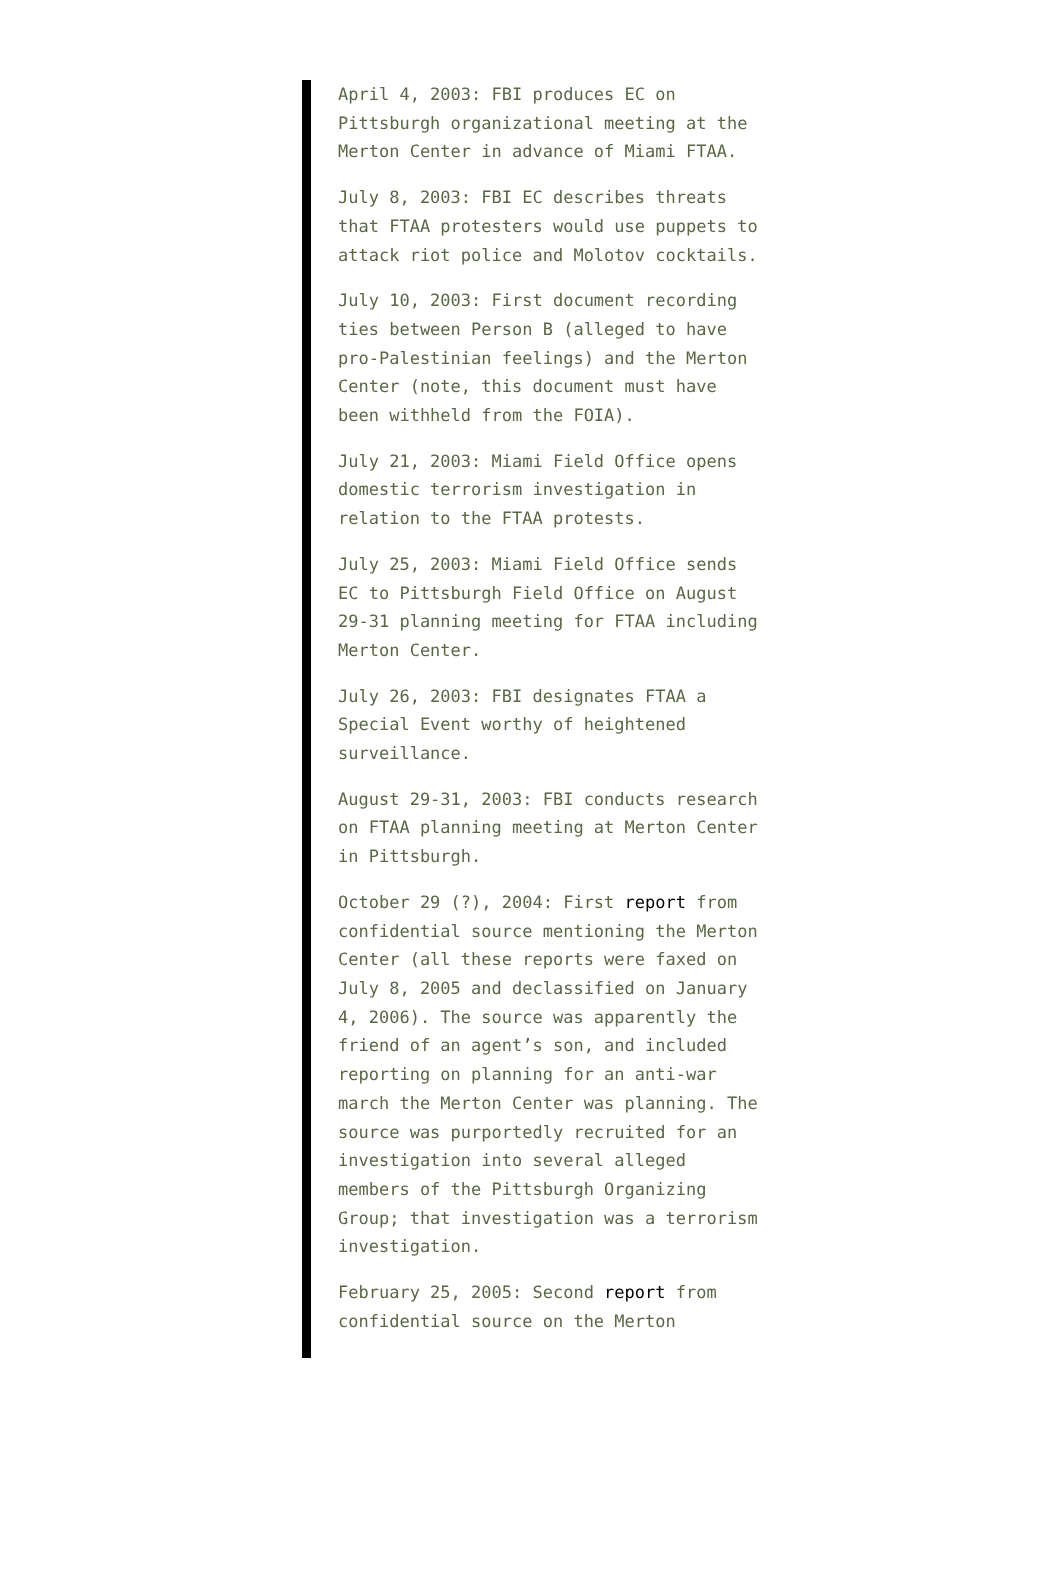April 4, 2003: FBI produces EC on Pittsburgh organizational meeting at the Merton Center in advance of Miami FTAA.
July 8, 2003: FBI EC describes threats that FTAA protesters would use puppets to attack riot police and Molotov cocktails.
July 10, 2003: First document recording ties between Person B (alleged to have pro-Palestinian feelings) and the Merton Center (note, this document must have been withheld from the FOIA).
July 21, 2003: Miami Field Office opens domestic terrorism investigation in relation to the FTAA protests.
July 25, 2003: Miami Field Office sends EC to Pittsburgh Field Office on August 29-31 planning meeting for FTAA including Merton Center.
July 26, 2003: FBI designates FTAA a Special Event worthy of heightened surveillance.
August 29-31, 2003: FBI conducts research on FTAA planning meeting at Merton Center in Pittsburgh.
October 29 (?), 2004: First report from confidential source mentioning the Merton Center (all these reports were faxed on July 8, 2005 and declassified on January 4, 2006). The source was apparently the friend of an agent’s son, and included reporting on planning for an anti-war march the Merton Center was planning. The source was purportedly recruited for an investigation into several alleged members of the Pittsburgh Organizing Group; that investigation was a terrorism investigation.
February 25, 2005: Second report from confidential source on the Merton